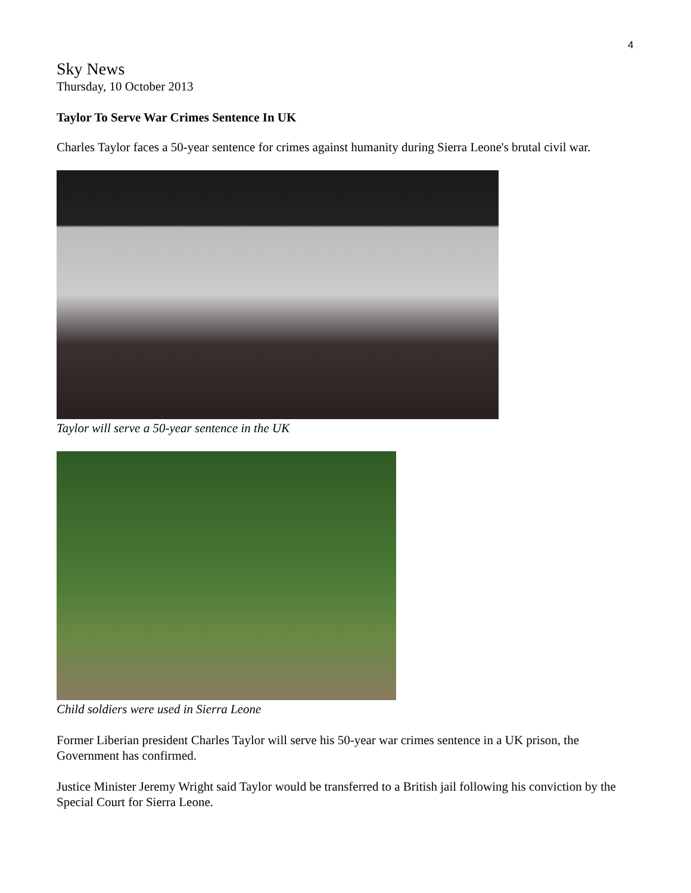4
Sky News
Thursday, 10 October 2013
Taylor To Serve War Crimes Sentence In UK
Charles Taylor faces a 50-year sentence for crimes against humanity during Sierra Leone's brutal civil war.
Taylor will serve a 50-year sentence in the UK
Child soldiers were used in Sierra Leone
Former Liberian president Charles Taylor will serve his 50-year war crimes sentence in a UK prison, the Government has confirmed.
Justice Minister Jeremy Wright said Taylor would be transferred to a British jail following his conviction by the Special Court for Sierra Leone.